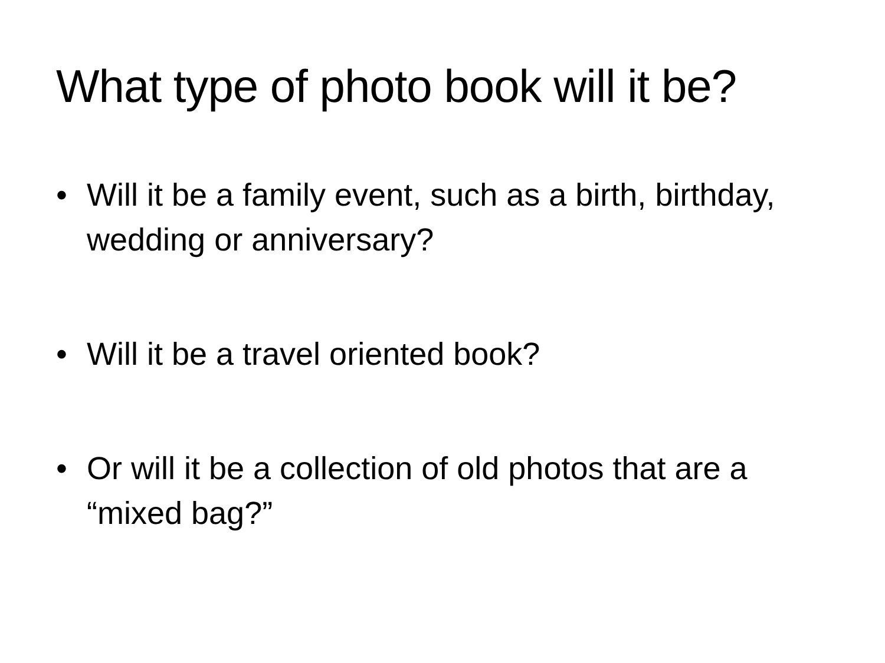What type of photo book will it be?
• Will it be a family event, such as a birth, birthday, wedding or anniversary?
• Will it be a travel oriented book?
• Or will it be a collection of old photos that are a “mixed bag?”